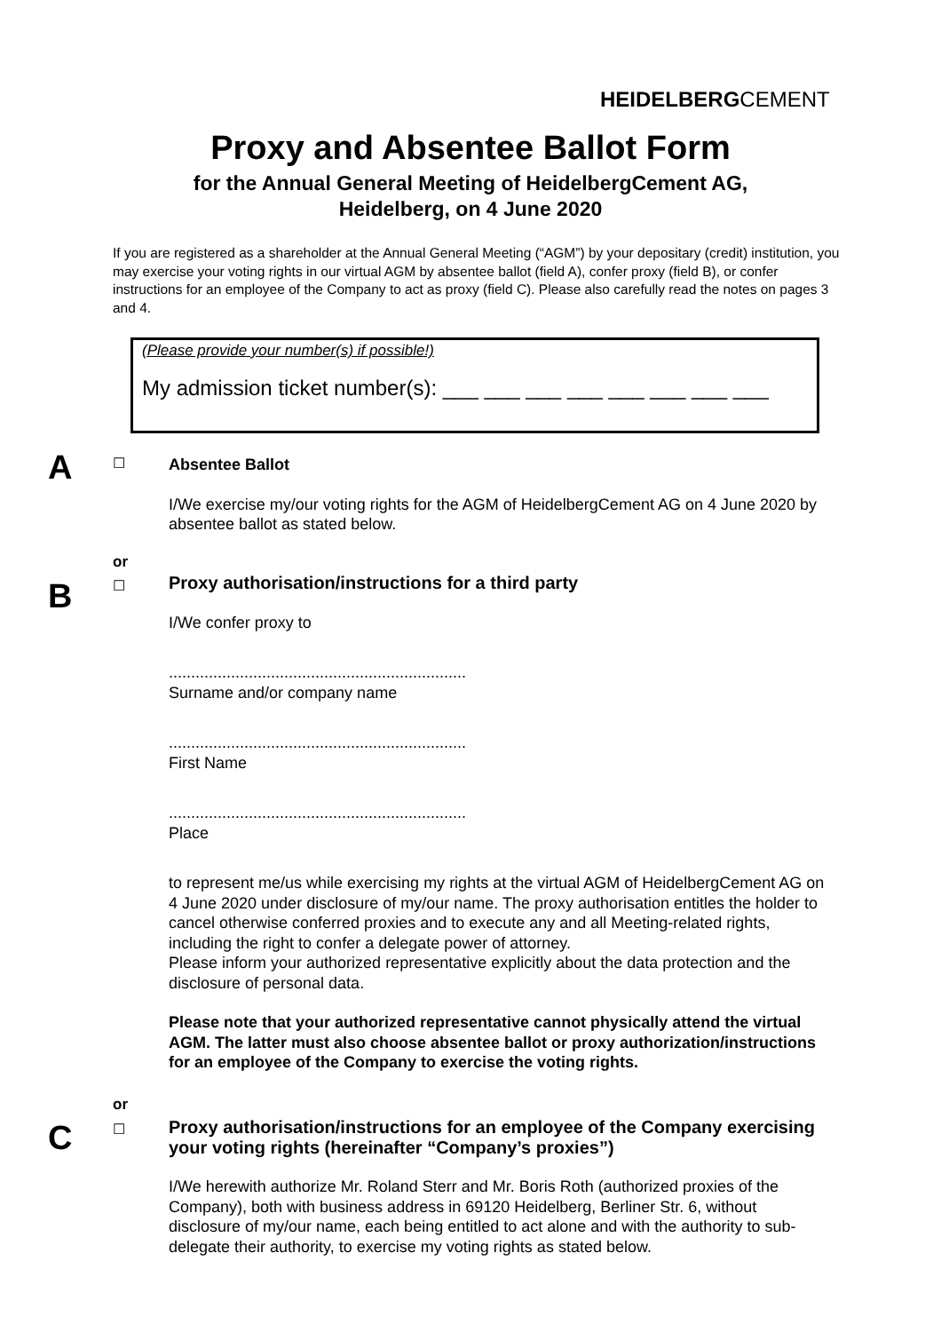HEIDELBERGCEMENT
Proxy and Absentee Ballot Form
for the Annual General Meeting of HeidelbergCement AG,
Heidelberg, on 4 June 2020
If you are registered as a shareholder at the Annual General Meeting (“AGM”) by your depositary (credit) institution, you may exercise your voting rights in our virtual AGM by absentee ballot (field A), confer proxy (field B), or confer instructions for an employee of the Company to act as proxy (field C). Please also carefully read the notes on pages 3 and 4.
(Please provide your number(s) if possible!)
My admission ticket number(s): ___ ___ ___ ___ ___ ___ ___ ___
A ☐
Absentee Ballot
I/We exercise my/our voting rights for the AGM of HeidelbergCement AG on 4 June 2020 by absentee ballot as stated below.
or
B ☐
Proxy authorisation/instructions for a third party
I/We confer proxy to
...................................................................
Surname and/or company name
...................................................................
First Name
...................................................................
Place
to represent me/us while exercising my rights at the virtual AGM of HeidelbergCement AG on 4 June 2020 under disclosure of my/our name. The proxy authorisation entitles the holder to cancel otherwise conferred proxies and to execute any and all Meeting-related rights, including the right to confer a delegate power of attorney.
Please inform your authorized representative explicitly about the data protection and the disclosure of personal data.
Please note that your authorized representative cannot physically attend the virtual AGM. The latter must also choose absentee ballot or proxy authorization/instructions for an employee of the Company to exercise the voting rights.
or
C ☐
Proxy authorisation/instructions for an employee of the Company exercising your voting rights (hereinafter “Company’s proxies”)
I/We herewith authorize Mr. Roland Sterr and Mr. Boris Roth (authorized proxies of the Company), both with business address in 69120 Heidelberg, Berliner Str. 6, without disclosure of my/our name, each being entitled to act alone and with the authority to sub-delegate their authority, to exercise my voting rights as stated below.